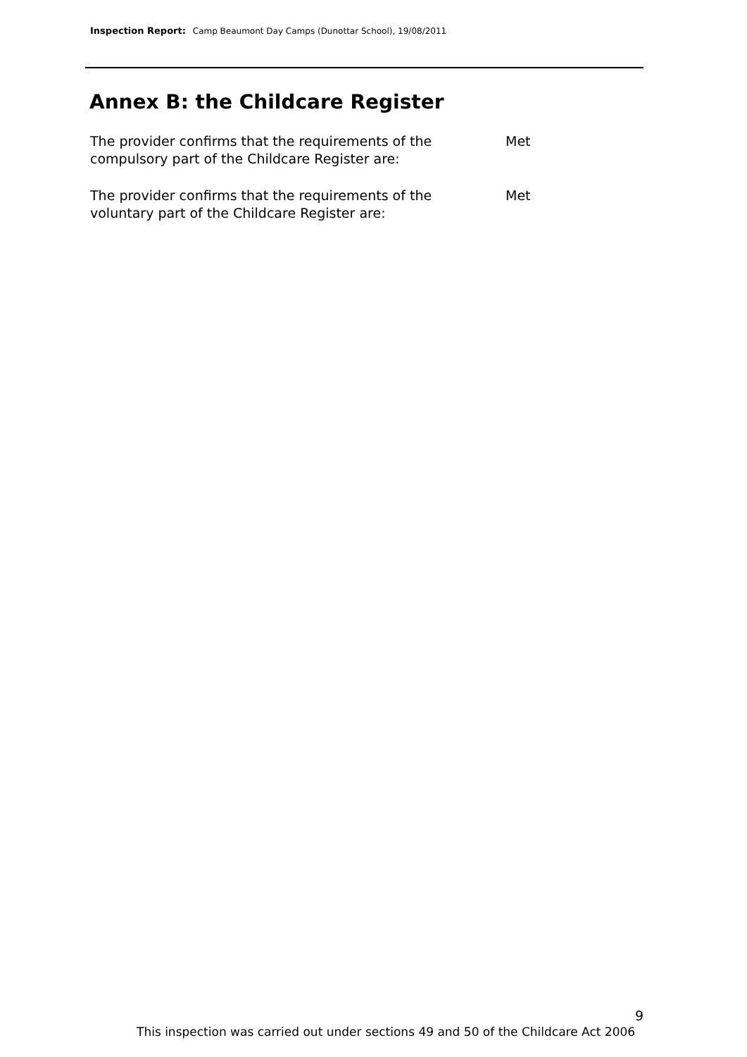Inspection Report: Camp Beaumont Day Camps (Dunottar School), 19/08/2011
Annex B: the Childcare Register
The provider confirms that the requirements of the
compulsory part of the Childcare Register are:
Met
The provider confirms that the requirements of the
voluntary part of the Childcare Register are:
Met
9
This inspection was carried out under sections 49 and 50 of the Childcare Act 2006